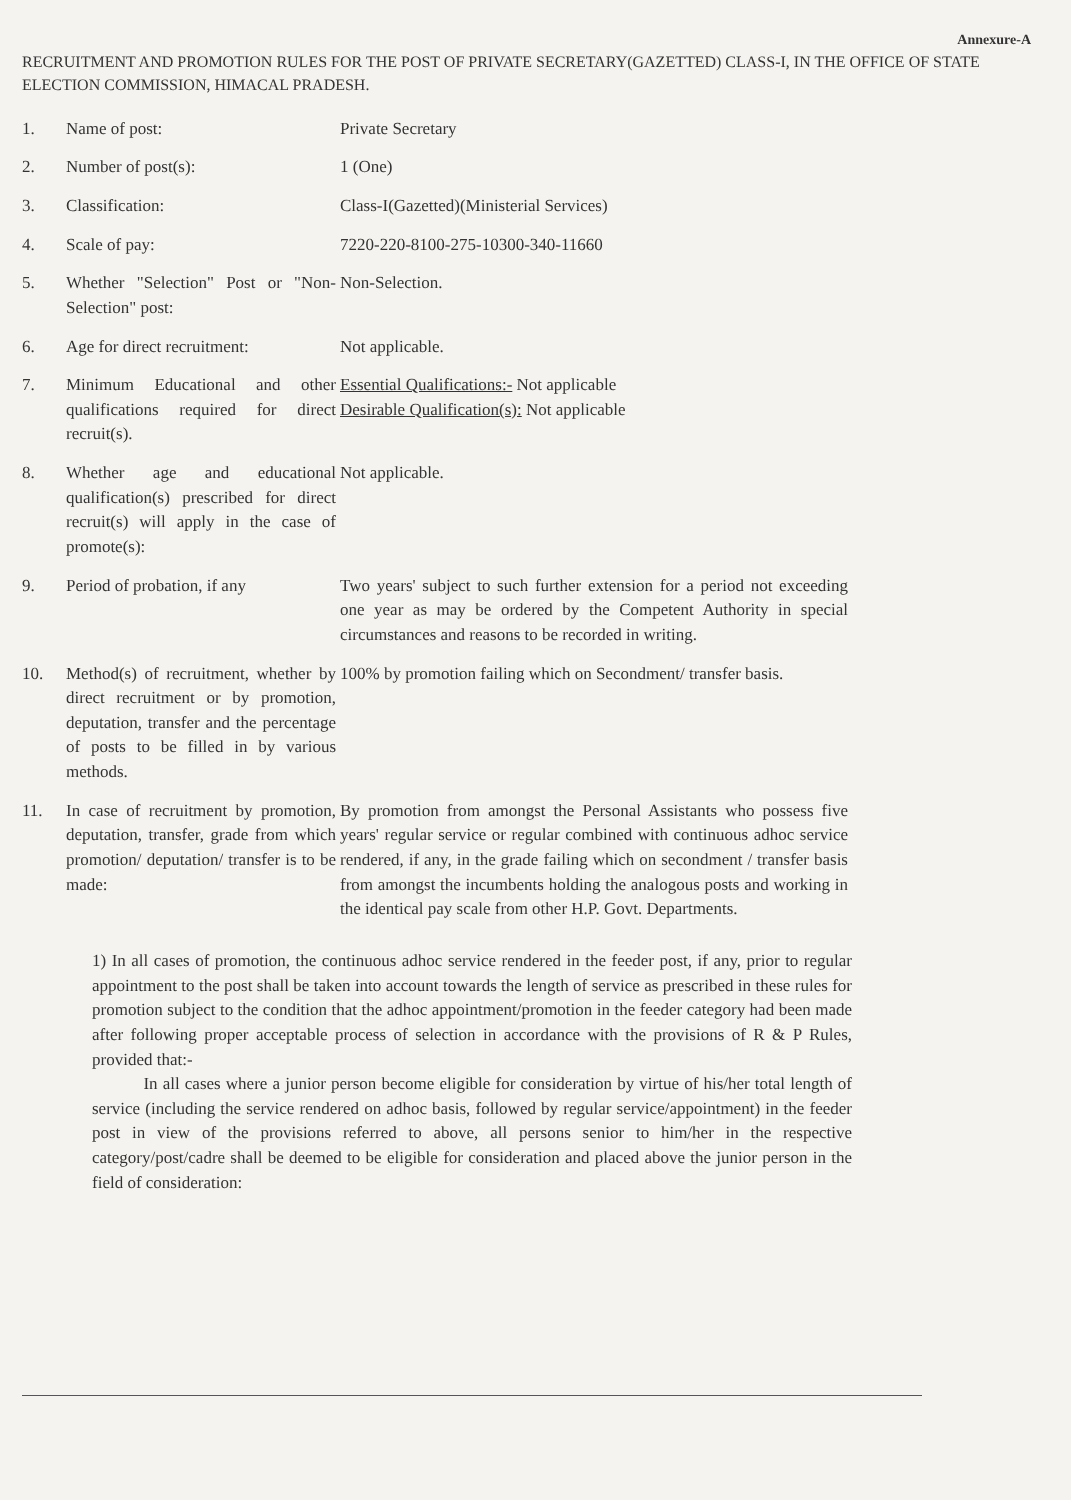Annexure-A
RECRUITMENT AND PROMOTION RULES FOR THE POST OF PRIVATE SECRETARY(GAZETTED) CLASS-I, IN THE OFFICE OF STATE ELECTION COMMISSION, HIMACAL PRADESH.
| 1. | Name of post: | Private Secretary |
| 2. | Number of post(s): | 1 (One) |
| 3. | Classification: | Class-I(Gazetted)(Ministerial Services) |
| 4. | Scale of pay: | 7220-220-8100-275-10300-340-11660 |
| 5. | Whether "Selection" Post or "Non-Selection" post: | Non-Selection. |
| 6. | Age for direct recruitment: | Not applicable. |
| 7. | Minimum Educational and other qualifications required for direct recruit(s). | Essential Qualifications:- Not applicable Desirable Qualification(s): Not applicable |
| 8. | Whether age and educational qualification(s) prescribed for direct recruit(s) will apply in the case of promote(s): | Not applicable. |
| 9. | Period of probation, if any | Two years' subject to such further extension for a period not exceeding one year as may be ordered by the Competent Authority in special circumstances and reasons to be recorded in writing. |
| 10. | Method(s) of recruitment, whether by direct recruitment or by promotion, deputation, transfer and the percentage of posts to be filled in by various methods. | 100% by promotion failing which on Secondment/ transfer basis. |
| 11. | In case of recruitment by promotion, deputation, transfer, grade from which promotion/ deputation/ transfer is to be made: | By promotion from amongst the Personal Assistants who possess five years' regular service or regular combined with continuous adhoc service rendered, if any, in the grade failing which on secondment / transfer basis from amongst the incumbents holding the analogous posts and working in the identical pay scale from other H.P. Govt. Departments. |
1) In all cases of promotion, the continuous adhoc service rendered in the feeder post, if any, prior to regular appointment to the post shall be taken into account towards the length of service as prescribed in these rules for promotion subject to the condition that the adhoc appointment/promotion in the feeder category had been made after following proper acceptable process of selection in accordance with the provisions of R & P Rules, provided that:-
In all cases where a junior person become eligible for consideration by virtue of his/her total length of service (including the service rendered on adhoc basis, followed by regular service/appointment) in the feeder post in view of the provisions referred to above, all persons senior to him/her in the respective category/post/cadre shall be deemed to be eligible for consideration and placed above the junior person in the field of consideration: